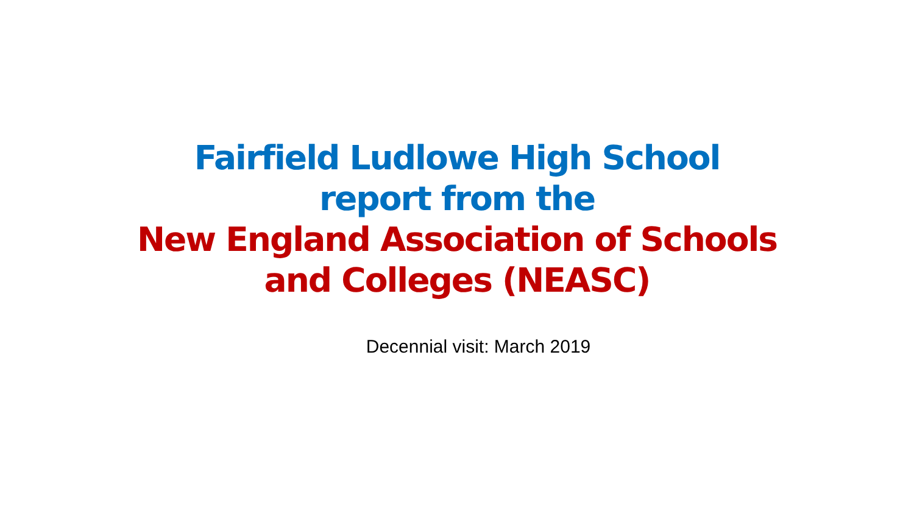Fairfield Ludlowe High School
report from the
New England Association of Schools
and Colleges (NEASC)
Decennial visit: March 2019